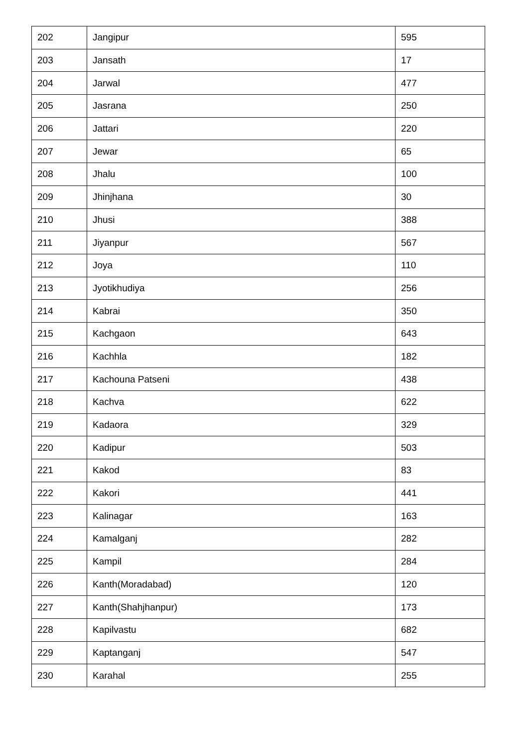| 202 | Jangipur | 595 |
| 203 | Jansath | 17 |
| 204 | Jarwal | 477 |
| 205 | Jasrana | 250 |
| 206 | Jattari | 220 |
| 207 | Jewar | 65 |
| 208 | Jhalu | 100 |
| 209 | Jhinjhana | 30 |
| 210 | Jhusi | 388 |
| 211 | Jiyanpur | 567 |
| 212 | Joya | 110 |
| 213 | Jyotikhudiya | 256 |
| 214 | Kabrai | 350 |
| 215 | Kachgaon | 643 |
| 216 | Kachhla | 182 |
| 217 | Kachouna Patseni | 438 |
| 218 | Kachva | 622 |
| 219 | Kadaora | 329 |
| 220 | Kadipur | 503 |
| 221 | Kakod | 83 |
| 222 | Kakori | 441 |
| 223 | Kalinagar | 163 |
| 224 | Kamalganj | 282 |
| 225 | Kampil | 284 |
| 226 | Kanth(Moradabad) | 120 |
| 227 | Kanth(Shahjhanpur) | 173 |
| 228 | Kapilvastu | 682 |
| 229 | Kaptanganj | 547 |
| 230 | Karahal | 255 |